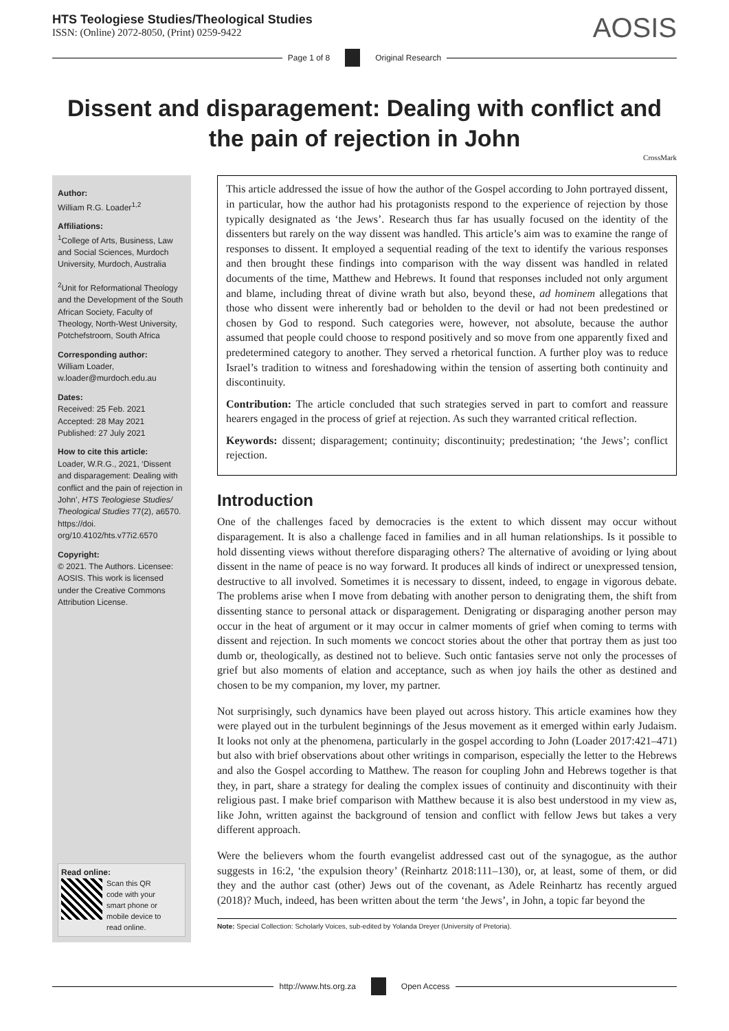HTS Teologiese Studies/Theological Studies
ISSN: (Online) 2072-8050, (Print) 0259-9422
AOSIS
Page 1 of 8 Original Research
Dissent and disparagement: Dealing with conflict and the pain of rejection in John
CrossMark
Author:
William R.G. Loader<sup>1,2</sup>
Affiliations:
<sup>1</sup> College of Arts, Business, Law and Social Sciences, Murdoch University, Murdoch, Australia
<sup>2</sup> Unit for Reformational Theology and the Development of the South African Society, Faculty of Theology, North-West University, Potchefstroom, South Africa
Corresponding author:
William Loader,
w.loader@murdoch.edu.au
Dates:
Received: 25 Feb. 2021
Accepted: 28 May 2021
Published: 27 July 2021
How to cite this article:
Loader, W.R.G., 2021, ‘Dissent and disparagement: Dealing with conflict and the pain of rejection in John’, HTS Teologiese Studies/ Theological Studies 77(2), a6570. https://doi. org/10.4102/hts.v77i2.6570
Copyright:
© 2021. The Authors. Licensee: AOSIS. This work is licensed under the Creative Commons Attribution License.
Read online:
Scan this QR code with your smart phone or mobile device to read online.
This article addressed the issue of how the author of the Gospel according to John portrayed dissent, in particular, how the author had his protagonists respond to the experience of rejection by those typically designated as ‘the Jews’. Research thus far has usually focused on the identity of the dissenters but rarely on the way dissent was handled. This article’s aim was to examine the range of responses to dissent. It employed a sequential reading of the text to identify the various responses and then brought these findings into comparison with the way dissent was handled in related documents of the time, Matthew and Hebrews. It found that responses included not only argument and blame, including threat of divine wrath but also, beyond these, ad hominem allegations that those who dissent were inherently bad or beholden to the devil or had not been predestined or chosen by God to respond. Such categories were, however, not absolute, because the author assumed that people could choose to respond positively and so move from one apparently fixed and predetermined category to another. They served a rhetorical function. A further ploy was to reduce Israel’s tradition to witness and foreshadowing within the tension of asserting both continuity and discontinuity.
Contribution: The article concluded that such strategies served in part to comfort and reassure hearers engaged in the process of grief at rejection. As such they warranted critical reflection.
Keywords: dissent; disparagement; continuity; discontinuity; predestination; ‘the Jews’; conflict rejection.
Introduction
One of the challenges faced by democracies is the extent to which dissent may occur without disparagement. It is also a challenge faced in families and in all human relationships. Is it possible to hold dissenting views without therefore disparaging others? The alternative of avoiding or lying about dissent in the name of peace is no way forward. It produces all kinds of indirect or unexpressed tension, destructive to all involved. Sometimes it is necessary to dissent, indeed, to engage in vigorous debate. The problems arise when I move from debating with another person to denigrating them, the shift from dissenting stance to personal attack or disparagement. Denigrating or disparaging another person may occur in the heat of argument or it may occur in calmer moments of grief when coming to terms with dissent and rejection. In such moments we concoct stories about the other that portray them as just too dumb or, theologically, as destined not to believe. Such ontic fantasies serve not only the processes of grief but also moments of elation and acceptance, such as when joy hails the other as destined and chosen to be my companion, my lover, my partner.
Not surprisingly, such dynamics have been played out across history. This article examines how they were played out in the turbulent beginnings of the Jesus movement as it emerged within early Judaism. It looks not only at the phenomena, particularly in the gospel according to John (Loader 2017:421–471) but also with brief observations about other writings in comparison, especially the letter to the Hebrews and also the Gospel according to Matthew. The reason for coupling John and Hebrews together is that they, in part, share a strategy for dealing the complex issues of continuity and discontinuity with their religious past. I make brief comparison with Matthew because it is also best understood in my view as, like John, written against the background of tension and conflict with fellow Jews but takes a very different approach.
Were the believers whom the fourth evangelist addressed cast out of the synagogue, as the author suggests in 16:2, ‘the expulsion theory’ (Reinhartz 2018:111–130), or, at least, some of them, or did they and the author cast (other) Jews out of the covenant, as Adele Reinhartz has recently argued (2018)? Much, indeed, has been written about the term ‘the Jews’, in John, a topic far beyond the
Note: Special Collection: Scholarly Voices, sub-edited by Yolanda Dreyer (University of Pretoria).
http://www.hts.org.za Open Access